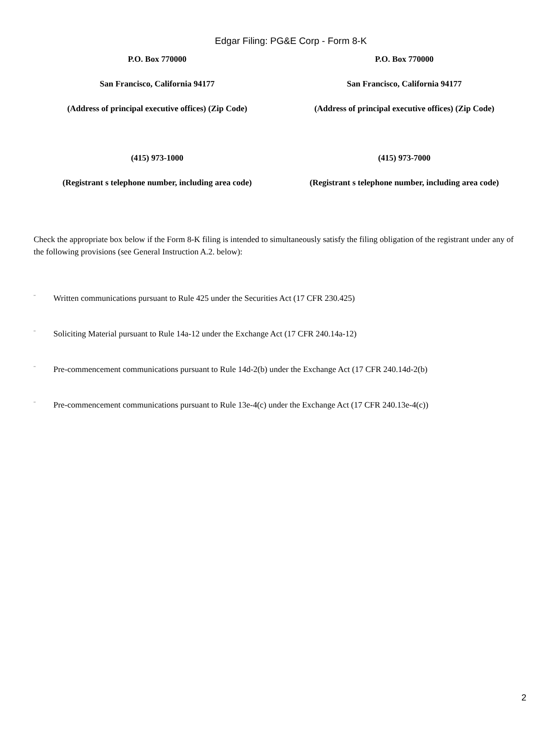Edgar Filing: PG&E Corp - Form 8-K
| P.O. Box 770000 | P.O. Box 770000 |
| San Francisco, California 94177 | San Francisco, California 94177 |
| (Address of principal executive offices) (Zip Code) | (Address of principal executive offices) (Zip Code) |
| (415) 973-1000 | (415) 973-7000 |
| (Registrant s telephone number, including area code) | (Registrant s telephone number, including area code) |
Check the appropriate box below if the Form 8-K filing is intended to simultaneously satisfy the filing obligation of the registrant under any of the following provisions (see General Instruction A.2. below):
¨ Written communications pursuant to Rule 425 under the Securities Act (17 CFR 230.425)
¨ Soliciting Material pursuant to Rule 14a-12 under the Exchange Act (17 CFR 240.14a-12)
¨ Pre-commencement communications pursuant to Rule 14d-2(b) under the Exchange Act (17 CFR 240.14d-2(b)
¨ Pre-commencement communications pursuant to Rule 13e-4(c) under the Exchange Act (17 CFR 240.13e-4(c))
2